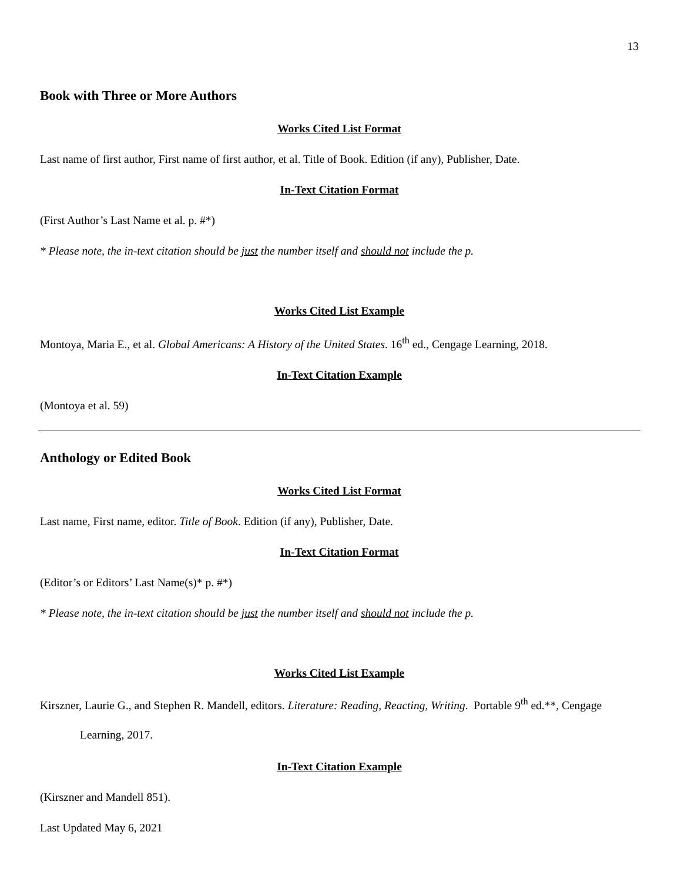13
Book with Three or More Authors
Works Cited List Format
Last name of first author, First name of first author, et al. Title of Book. Edition (if any), Publisher, Date.
In-Text Citation Format
(First Author’s Last Name et al. p. #*)
* Please note, the in-text citation should be just the number itself and should not include the p.
Works Cited List Example
Montoya, Maria E., et al. Global Americans: A History of the United States. 16<sup>th</sup> ed., Cengage Learning, 2018.
In-Text Citation Example
(Montoya et al. 59)
Anthology or Edited Book
Works Cited List Format
Last name, First name, editor. Title of Book. Edition (if any), Publisher, Date.
In-Text Citation Format
(Editor’s or Editors’ Last Name(s)* p. #*)
* Please note, the in-text citation should be just the number itself and should not include the p.
Works Cited List Example
Kirszner, Laurie G., and Stephen R. Mandell, editors. Literature: Reading, Reacting, Writing. Portable 9<sup>th</sup> ed.**, Cengage Learning, 2017.
In-Text Citation Example
(Kirszner and Mandell 851).
Last Updated May 6, 2021